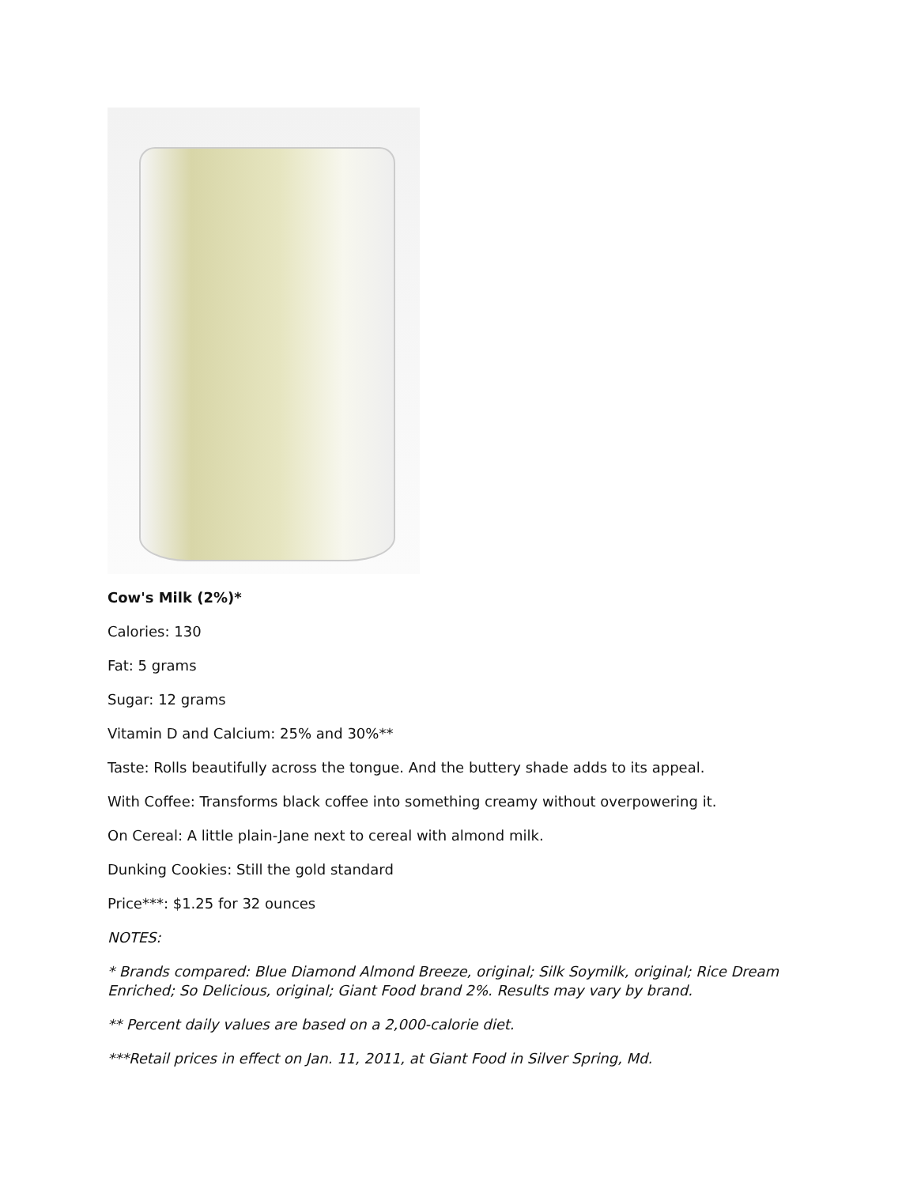Cow's Milk (2%)*
Calories: 130
Fat: 5 grams
Sugar: 12 grams
Vitamin D and Calcium: 25% and 30%**
Taste: Rolls beautifully across the tongue. And the buttery shade adds to its appeal.
With Coffee: Transforms black coffee into something creamy without overpowering it.
On Cereal: A little plain-Jane next to cereal with almond milk.
Dunking Cookies: Still the gold standard
Price***: $1.25 for 32 ounces
NOTES:
* Brands compared: Blue Diamond Almond Breeze, original; Silk Soymilk, original; Rice Dream Enriched; So Delicious, original; Giant Food brand 2%. Results may vary by brand.
** Percent daily values are based on a 2,000-calorie diet.
***Retail prices in effect on Jan. 11, 2011, at Giant Food in Silver Spring, Md.